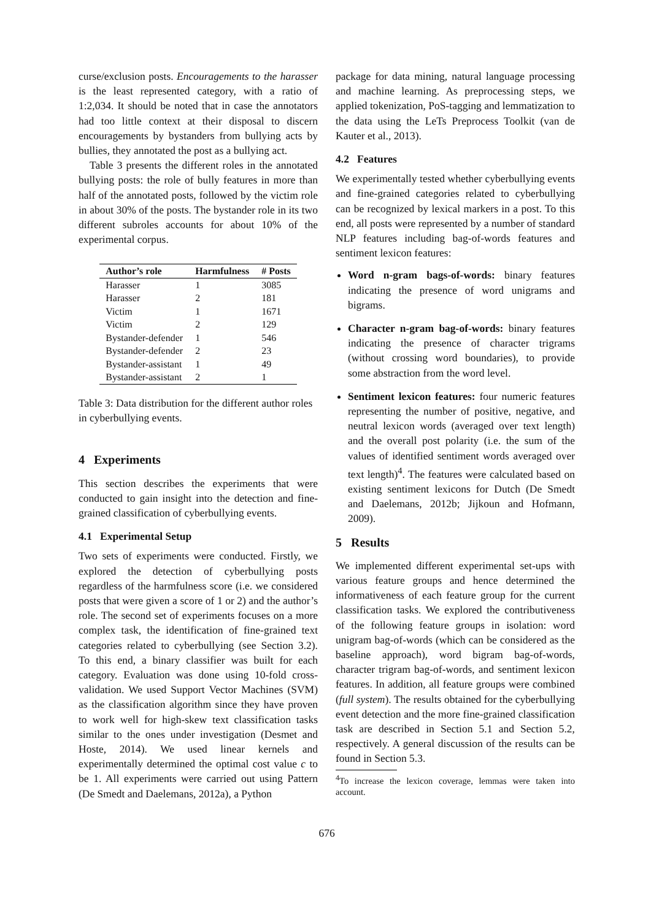curse/exclusion posts. Encouragements to the harasser is the least represented category, with a ratio of 1:2,034. It should be noted that in case the annotators had too little context at their disposal to discern encouragements by bystanders from bullying acts by bullies, they annotated the post as a bullying act.
Table 3 presents the different roles in the annotated bullying posts: the role of bully features in more than half of the annotated posts, followed by the victim role in about 30% of the posts. The bystander role in its two different subroles accounts for about 10% of the experimental corpus.
| Author’s role | Harmfulness | # Posts |
| --- | --- | --- |
| Harasser | 1 | 3085 |
| Harasser | 2 | 181 |
| Victim | 1 | 1671 |
| Victim | 2 | 129 |
| Bystander-defender | 1 | 546 |
| Bystander-defender | 2 | 23 |
| Bystander-assistant | 1 | 49 |
| Bystander-assistant | 2 | 1 |
Table 3: Data distribution for the different author roles in cyberbullying events.
4 Experiments
This section describes the experiments that were conducted to gain insight into the detection and fine-grained classification of cyberbullying events.
4.1 Experimental Setup
Two sets of experiments were conducted. Firstly, we explored the detection of cyberbullying posts regardless of the harmfulness score (i.e. we considered posts that were given a score of 1 or 2) and the author’s role. The second set of experiments focuses on a more complex task, the identification of fine-grained text categories related to cyberbullying (see Section 3.2). To this end, a binary classifier was built for each category. Evaluation was done using 10-fold cross-validation. We used Support Vector Machines (SVM) as the classification algorithm since they have proven to work well for high-skew text classification tasks similar to the ones under investigation (Desmet and Hoste, 2014). We used linear kernels and experimentally determined the optimal cost value c to be 1. All experiments were carried out using Pattern (De Smedt and Daelemans, 2012a), a Python
package for data mining, natural language processing and machine learning. As preprocessing steps, we applied tokenization, PoS-tagging and lemmatization to the data using the LeTs Preprocess Toolkit (van de Kauter et al., 2013).
4.2 Features
We experimentally tested whether cyberbullying events and fine-grained categories related to cyberbullying can be recognized by lexical markers in a post. To this end, all posts were represented by a number of standard NLP features including bag-of-words features and sentiment lexicon features:
Word n-gram bags-of-words: binary features indicating the presence of word unigrams and bigrams.
Character n-gram bag-of-words: binary features indicating the presence of character trigrams (without crossing word boundaries), to provide some abstraction from the word level.
Sentiment lexicon features: four numeric features representing the number of positive, negative, and neutral lexicon words (averaged over text length) and the overall post polarity (i.e. the sum of the values of identified sentiment words averaged over text length)<sup>4</sup>. The features were calculated based on existing sentiment lexicons for Dutch (De Smedt and Daelemans, 2012b; Jijkoun and Hofmann, 2009).
5 Results
We implemented different experimental set-ups with various feature groups and hence determined the informativeness of each feature group for the current classification tasks. We explored the contributiveness of the following feature groups in isolation: word unigram bag-of-words (which can be considered as the baseline approach), word bigram bag-of-words, character trigram bag-of-words, and sentiment lexicon features. In addition, all feature groups were combined (full system). The results obtained for the cyberbullying event detection and the more fine-grained classification task are described in Section 5.1 and Section 5.2, respectively. A general discussion of the results can be found in Section 5.3.
<sup>4</sup> To increase the lexicon coverage, lemmas were taken into account.
676